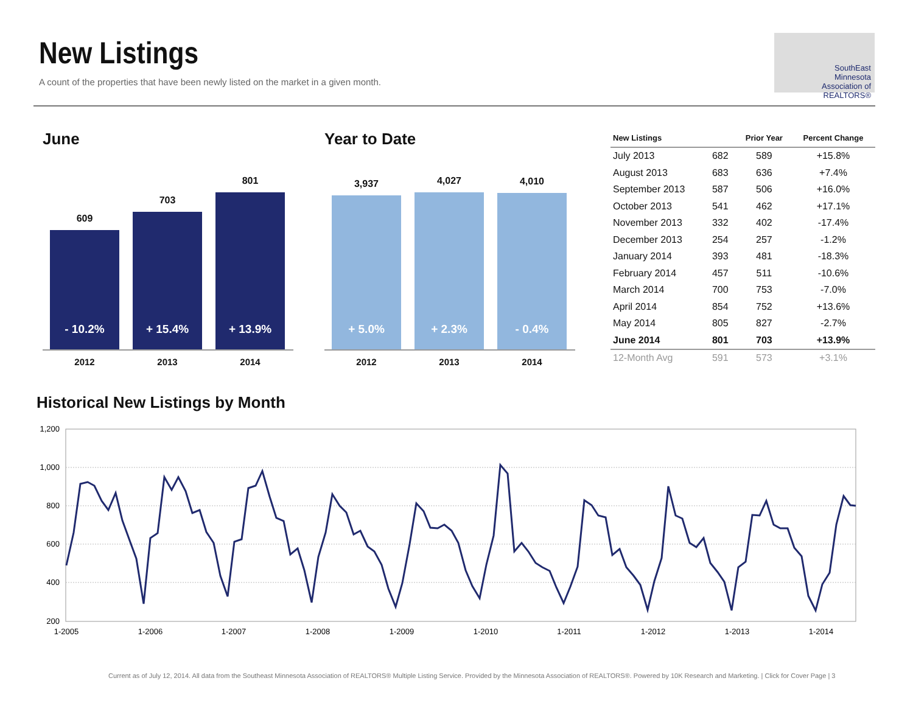New Listings
A count of the properties that have been newly listed on the market in a given month.
SouthEast
Minnesota
Association of REALTORS®
June
609
- 10.2%
703
+ 15.4%
801
+ 13.9%
2012 2013 2014
Year to Date
3,937
+ 5.0%
4,027
+ 2.3%
4,010
- 0.4%
2012 2013 2014
| New Listings | | Prior Year | Percent Change |
| --- | --- | --- | --- |
| July 2013 | 682 | 589 | +15.8% |
| August 2013 | 683 | 636 | +7.4% |
| September 2013 | 587 | 506 | +16.0% |
| October 2013 | 541 | 462 | +17.1% |
| November 2013 | 332 | 402 | -17.4% |
| December 2013 | 254 | 257 | -1.2% |
| January 2014 | 393 | 481 | -18.3% |
| February 2014 | 457 | 511 | -10.6% |
| March 2014 | 700 | 753 | -7.0% |
| April 2014 | 854 | 752 | +13.6% |
| May 2014 | 805 | 827 | -2.7% |
| June 2014 | 801 | 703 | +13.9% |
| 12-Month Avg | 591 | 573 | +3.1% |
Historical New Listings by Month
1,200
1,000
800
600
400
200
1-2005
1-2006
1-2007
1-2008
1-2009
1-2010
1-2011
1-2012
1-2013
1-2014
Current as of July 12, 2014. All data from the Southeast Minnesota Association of REALTORS® Multiple Listing Service. Provided by the Minnesota Association of REALTORS®. Powered by 10K Research and Marketing. | Click for Cover Page | 3